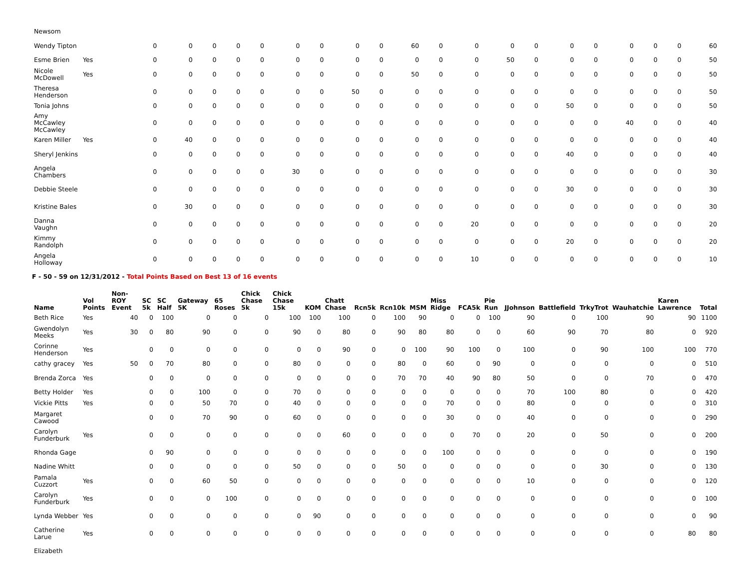| Newsom | | | | | | | | | | | | | | | | | | | | | | |
| Wendy Tipton | | | 0 | 0 | 0 | 0 | 0 | 0 | 0 | 0 | 0 | 60 | 0 | 0 | 0 | 0 | 0 | 0 | 0 | 0 | 0 | 60 |
| Esme Brien | Yes | | 0 | 0 | 0 | 0 | 0 | 0 | 0 | 0 | 0 | 0 | 0 | 0 | 50 | 0 | 0 | 0 | 0 | 0 | 0 | 50 |
| Nicole McDowell | Yes | | 0 | 0 | 0 | 0 | 0 | 0 | 0 | 0 | 0 | 50 | 0 | 0 | 0 | 0 | 0 | 0 | 0 | 0 | 0 | 50 |
| Theresa Henderson | | | 0 | 0 | 0 | 0 | 0 | 0 | 0 | 50 | 0 | 0 | 0 | 0 | 0 | 0 | 0 | 0 | 0 | 0 | 0 | 50 |
| Tonia Johns | | | 0 | 0 | 0 | 0 | 0 | 0 | 0 | 0 | 0 | 0 | 0 | 0 | 0 | 0 | 50 | 0 | 0 | 0 | 0 | 50 |
| Amy McCawley McCawley | | | 0 | 0 | 0 | 0 | 0 | 0 | 0 | 0 | 0 | 0 | 0 | 0 | 0 | 0 | 0 | 0 | 40 | 0 | 0 | 40 |
| Karen Miller | Yes | | 0 | 40 | 0 | 0 | 0 | 0 | 0 | 0 | 0 | 0 | 0 | 0 | 0 | 0 | 0 | 0 | 0 | 0 | 0 | 40 |
| Sheryl Jenkins | | | 0 | 0 | 0 | 0 | 0 | 0 | 0 | 0 | 0 | 0 | 0 | 0 | 0 | 0 | 40 | 0 | 0 | 0 | 0 | 40 |
| Angela Chambers | | | 0 | 0 | 0 | 0 | 0 | 30 | 0 | 0 | 0 | 0 | 0 | 0 | 0 | 0 | 0 | 0 | 0 | 0 | 0 | 30 |
| Debbie Steele | | | 0 | 0 | 0 | 0 | 0 | 0 | 0 | 0 | 0 | 0 | 0 | 0 | 0 | 0 | 30 | 0 | 0 | 0 | 0 | 30 |
| Kristine Bales | | | 0 | 30 | 0 | 0 | 0 | 0 | 0 | 0 | 0 | 0 | 0 | 0 | 0 | 0 | 0 | 0 | 0 | 0 | 0 | 30 |
| Danna Vaughn | | | 0 | 0 | 0 | 0 | 0 | 0 | 0 | 0 | 0 | 0 | 0 | 20 | 0 | 0 | 0 | 0 | 0 | 0 | 0 | 20 |
| Kimmy Randolph | | | 0 | 0 | 0 | 0 | 0 | 0 | 0 | 0 | 0 | 0 | 0 | 0 | 0 | 0 | 20 | 0 | 0 | 0 | 0 | 20 |
| Angela Holloway | | | 0 | 0 | 0 | 0 | 0 | 0 | 0 | 0 | 0 | 0 | 0 | 10 | 0 | 0 | 0 | 0 | 0 | 0 | 0 | 10 |
F - 50 - 59 on 12/31/2012 - Total Points Based on Best 13 of 16 events
| Name | Vol Points | Non-ROY Event | SC 5k | SC Half | Gateway 5K | 65 Roses | Chick Chase 5k | Chick Chase 15k | KOM | Chatt Chase | Rcn5k | Rcn10k | MSM | Miss Ridge | FCA5k | Pie Run | JJohnson | Battlefield | TrkyTrot | Wauhatchie | Karen Lawrence | Total |
| --- | --- | --- | --- | --- | --- | --- | --- | --- | --- | --- | --- | --- | --- | --- | --- | --- | --- | --- | --- | --- | --- | --- |
| Beth Rice | Yes | 40 | 0 | 100 | 0 | 0 | 0 | 100 | 100 | 100 | 0 | 100 | 90 | 0 | 0 | 100 | 90 | 0 | 100 | 90 | 90 | 1100 |
| Gwendolyn Meeks | Yes | 30 | 0 | 80 | 90 | 0 | 0 | 90 | 0 | 80 | 0 | 90 | 80 | 80 | 0 | 0 | 60 | 90 | 70 | 80 | 0 | 920 |
| Corinne Henderson | Yes | | 0 | 0 | 0 | 0 | 0 | 0 | 0 | 90 | 0 | 0 | 100 | 90 | 100 | 0 | 100 | 0 | 90 | 100 | 100 | 770 |
| cathy gracey | Yes | 50 | 0 | 70 | 80 | 0 | 0 | 80 | 0 | 0 | 0 | 80 | 0 | 60 | 0 | 90 | 0 | 0 | 0 | 0 | 0 | 510 |
| Brenda Zorca | Yes | | 0 | 0 | 0 | 0 | 0 | 0 | 0 | 0 | 0 | 70 | 70 | 40 | 90 | 80 | 50 | 0 | 0 | 70 | 0 | 470 |
| Betty Holder | Yes | | 0 | 0 | 100 | 0 | 0 | 70 | 0 | 0 | 0 | 0 | 0 | 0 | 0 | 0 | 70 | 100 | 80 | 0 | 0 | 420 |
| Vickie Pitts | Yes | | 0 | 0 | 50 | 70 | 0 | 40 | 0 | 0 | 0 | 0 | 0 | 70 | 0 | 0 | 80 | 0 | 0 | 0 | 0 | 310 |
| Margaret Cawood | | | 0 | 0 | 70 | 90 | 0 | 60 | 0 | 0 | 0 | 0 | 0 | 30 | 0 | 0 | 40 | 0 | 0 | 0 | 0 | 290 |
| Carolyn Funderburk | Yes | | 0 | 0 | 0 | 0 | 0 | 0 | 0 | 60 | 0 | 0 | 0 | 0 | 70 | 0 | 20 | 0 | 50 | 0 | 0 | 200 |
| Rhonda Gage | | | 0 | 90 | 0 | 0 | 0 | 0 | 0 | 0 | 0 | 0 | 0 | 100 | 0 | 0 | 0 | 0 | 0 | 0 | 0 | 190 |
| Nadine Whitt | | | 0 | 0 | 0 | 0 | 0 | 50 | 0 | 0 | 0 | 50 | 0 | 0 | 0 | 0 | 0 | 0 | 30 | 0 | 0 | 130 |
| Pamala Cuzzort | Yes | | 0 | 0 | 60 | 50 | 0 | 0 | 0 | 0 | 0 | 0 | 0 | 0 | 0 | 0 | 10 | 0 | 0 | 0 | 0 | 120 |
| Carolyn Funderburk | Yes | | 0 | 0 | 0 | 100 | 0 | 0 | 0 | 0 | 0 | 0 | 0 | 0 | 0 | 0 | 0 | 0 | 0 | 0 | 0 | 100 |
| Lynda Webber | Yes | | 0 | 0 | 0 | 0 | 0 | 0 | 90 | 0 | 0 | 0 | 0 | 0 | 0 | 0 | 0 | 0 | 0 | 0 | 0 | 90 |
| Catherine Larue | Yes | | 0 | 0 | 0 | 0 | 0 | 0 | 0 | 0 | 0 | 0 | 0 | 0 | 0 | 0 | 0 | 0 | 0 | 0 | 80 | 80 |
| Elizabeth | | | | | | | | | | | | | | | | | | | | | | |